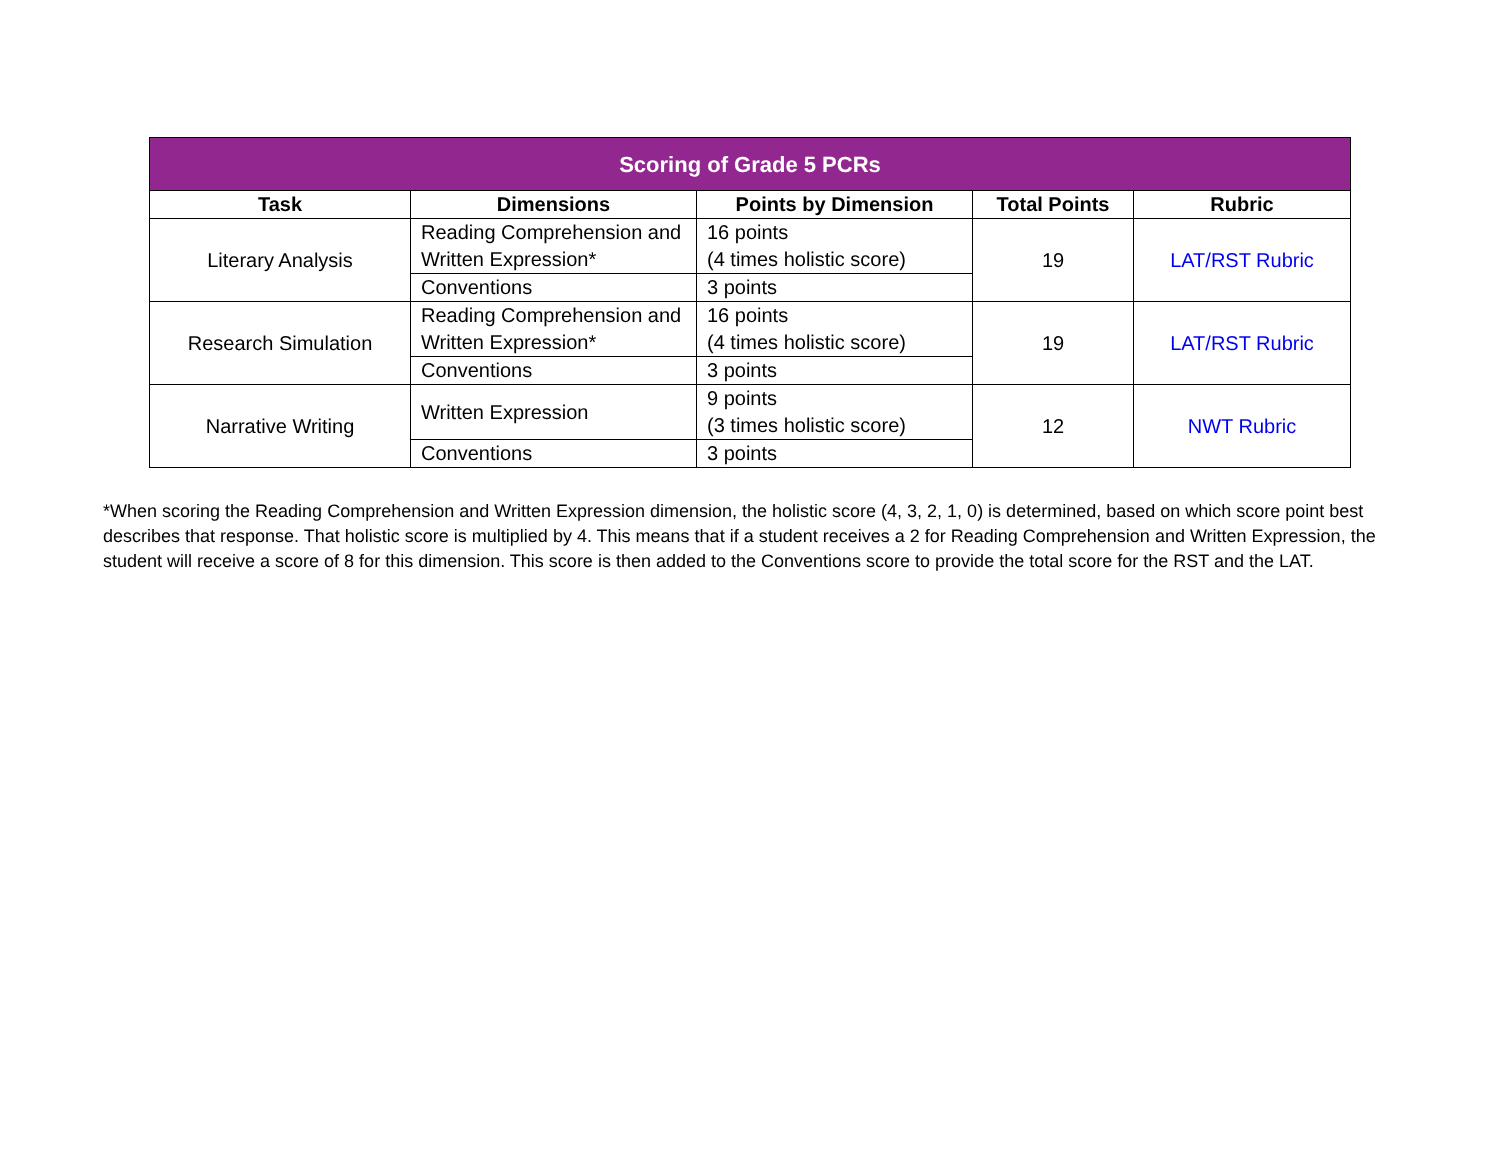| Scoring of Grade 5 PCRs | | | | |
| --- | --- | --- | --- | --- |
| Task | Dimensions | Points by Dimension | Total Points | Rubric |
| Literary Analysis | Reading Comprehension and Written Expression* | 16 points (4 times holistic score) | 19 | LAT/RST Rubric |
| | Conventions | 3 points | | |
| Research Simulation | Reading Comprehension and Written Expression* | 16 points (4 times holistic score) | 19 | LAT/RST Rubric |
| | Conventions | 3 points | | |
| Narrative Writing | Written Expression | 9 points (3 times holistic score) | 12 | NWT Rubric |
| | Conventions | 3 points | | |
*When scoring the Reading Comprehension and Written Expression dimension, the holistic score (4, 3, 2, 1, 0) is determined, based on which score point best describes that response. That holistic score is multiplied by 4. This means that if a student receives a 2 for Reading Comprehension and Written Expression, the student will receive a score of 8 for this dimension. This score is then added to the Conventions score to provide the total score for the RST and the LAT.